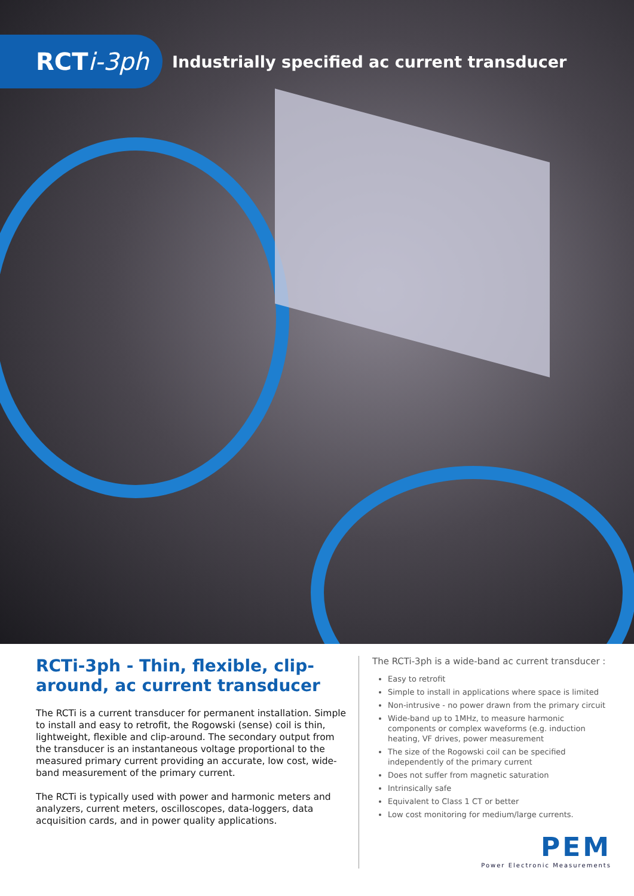RCT i-3ph
Industrially specified ac current transducer
RCTi-3ph - Thin, flexible, clip-around, ac current transducer
The RCTi is a current transducer for permanent installation. Simple to install and easy to retrofit, the Rogowski (sense) coil is thin, lightweight, flexible and clip-around. The secondary output from the transducer is an instantaneous voltage proportional to the measured primary current providing an accurate, low cost, wide-band measurement of the primary current.
The RCTi is typically used with power and harmonic meters and analyzers, current meters, oscilloscopes, data-loggers, data acquisition cards, and in power quality applications.
The RCTi-3ph is a wide-band ac current transducer :
Easy to retrofit
Simple to install in applications where space is limited
Non-intrusive - no power drawn from the primary circuit
Wide-band up to 1MHz, to measure harmonic components or complex waveforms (e.g. induction heating, VF drives, power measurement
The size of the Rogowski coil can be specified independently of the primary current
Does not suffer from magnetic saturation
Intrinsically safe
Equivalent to Class 1 CT or better
Low cost monitoring for medium/large currents.
PEM
Power Electronic Measurements